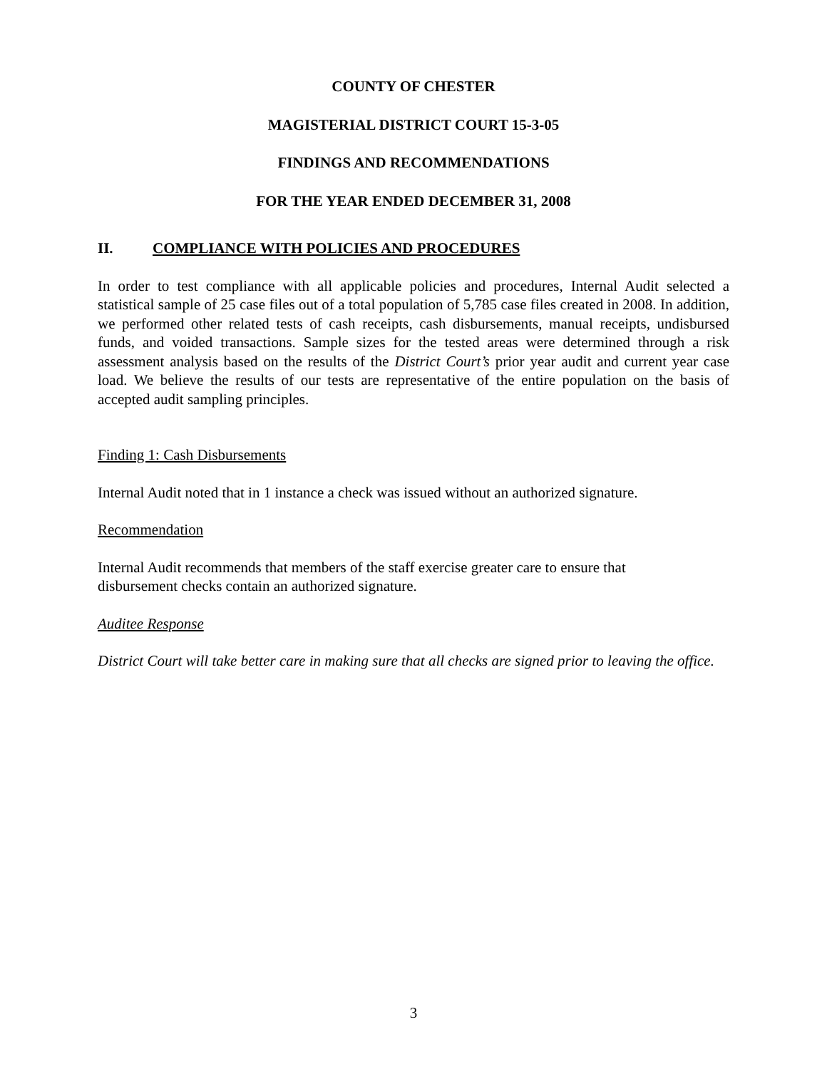COUNTY OF CHESTER
MAGISTERIAL DISTRICT COURT 15-3-05
FINDINGS AND RECOMMENDATIONS
FOR THE YEAR ENDED DECEMBER 31, 2008
II. COMPLIANCE WITH POLICIES AND PROCEDURES
In order to test compliance with all applicable policies and procedures, Internal Audit selected a statistical sample of 25 case files out of a total population of 5,785 case files created in 2008. In addition, we performed other related tests of cash receipts, cash disbursements, manual receipts, undisbursed funds, and voided transactions. Sample sizes for the tested areas were determined through a risk assessment analysis based on the results of the District Court’s prior year audit and current year case load. We believe the results of our tests are representative of the entire population on the basis of accepted audit sampling principles.
Finding 1: Cash Disbursements
Internal Audit noted that in 1 instance a check was issued without an authorized signature.
Recommendation
Internal Audit recommends that members of the staff exercise greater care to ensure that
disbursement checks contain an authorized signature.
Auditee Response
District Court will take better care in making sure that all checks are signed prior to leaving the office.
3